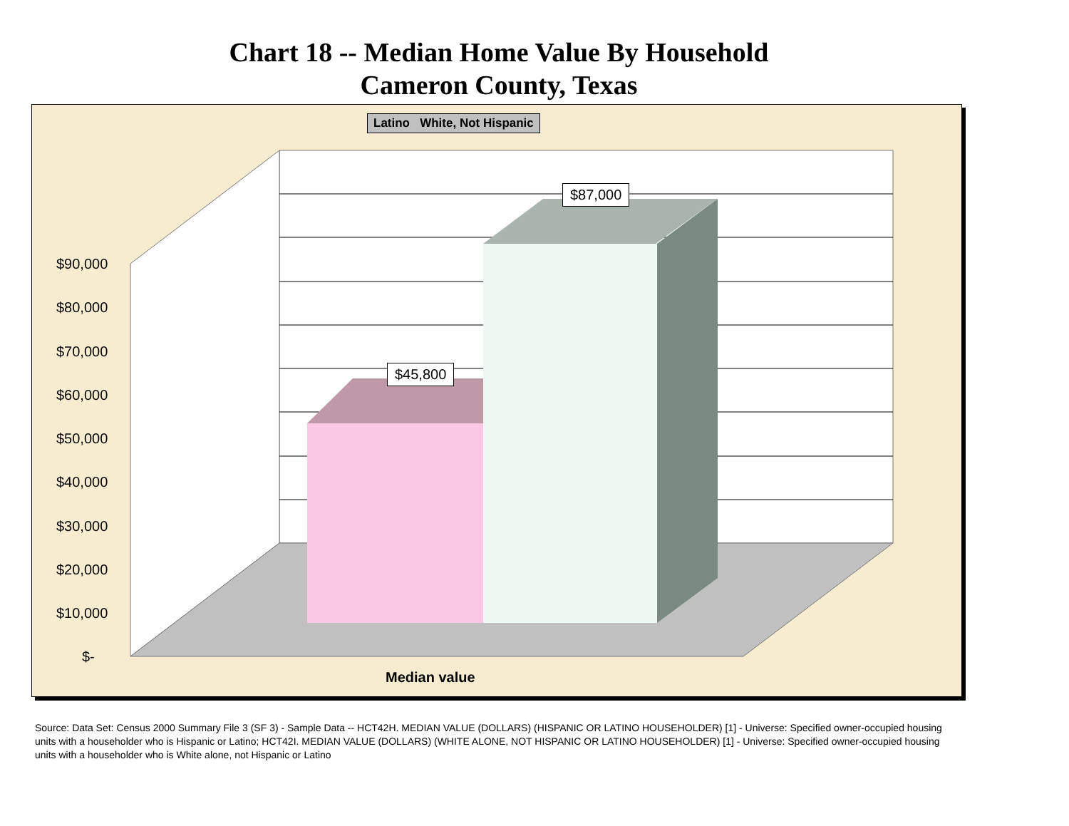Chart 18 -- Median Home Value By Household
Cameron County, Texas
Latino White, Not Hispanic
$87,000
$45,800
$90,000
$80,000
$70,000
$60,000
$50,000
$40,000
$30,000
$20,000
$10,000
$-
Median value
Source: Data Set: Census 2000 Summary File 3 (SF 3) - Sample Data -- HCT42H. MEDIAN VALUE (DOLLARS) (HISPANIC OR LATINO HOUSEHOLDER) [1] - Universe: Specified owner-occupied housing units with a householder who is Hispanic or Latino; HCT42I. MEDIAN VALUE (DOLLARS) (WHITE ALONE, NOT HISPANIC OR LATINO HOUSEHOLDER) [1] - Universe: Specified owner-occupied housing units with a householder who is White alone, not Hispanic or Latino